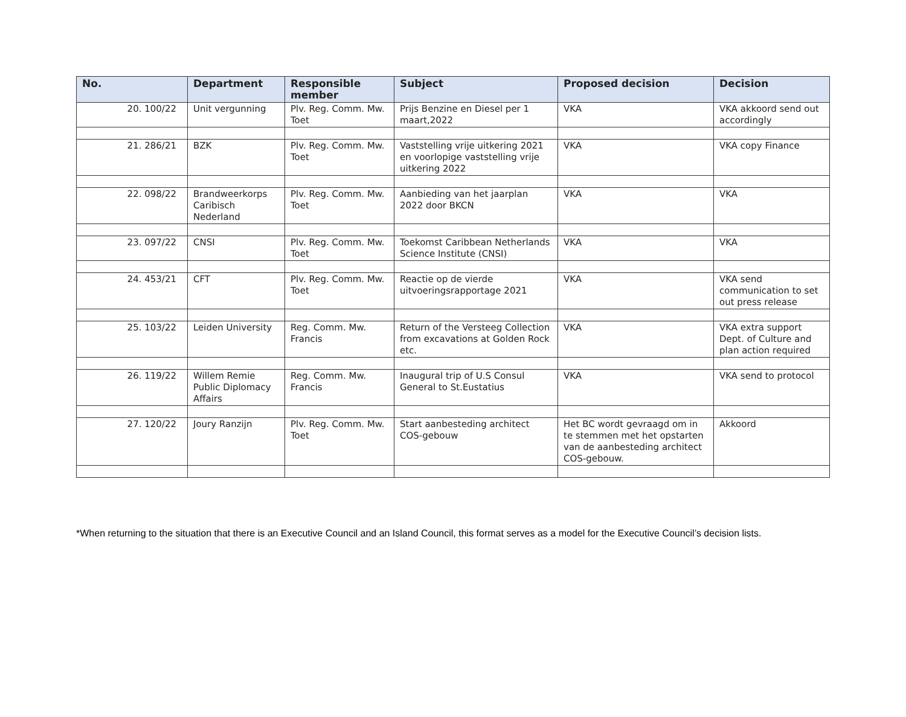| No. | Department | Responsible member | Subject | Proposed decision | Decision |
| --- | --- | --- | --- | --- | --- |
| 20. 100/22 | Unit vergunning | Plv. Reg. Comm. Mw. Toet | Prijs Benzine en Diesel per 1 maart,2022 | VKA | VKA akkoord send out accordingly |
| 21. 286/21 | BZK | Plv. Reg. Comm. Mw. Toet | Vaststelling vrije uitkering 2021 en voorlopige vaststelling vrije uitkering 2022 | VKA | VKA copy Finance |
| 22. 098/22 | Brandweerkorps Caribisch Nederland | Plv. Reg. Comm. Mw. Toet | Aanbieding van het jaarplan 2022 door BKCN | VKA | VKA |
| 23. 097/22 | CNSI | Plv. Reg. Comm. Mw. Toet | Toekomst Caribbean Netherlands Science Institute (CNSI) | VKA | VKA |
| 24. 453/21 | CFT | Plv. Reg. Comm. Mw. Toet | Reactie op de vierde uitvoeringsrapportage 2021 | VKA | VKA send communication to set out press release |
| 25. 103/22 | Leiden University | Reg. Comm. Mw. Francis | Return of the Versteeg Collection from excavations at Golden Rock etc. | VKA | VKA extra support Dept. of Culture and plan action required |
| 26. 119/22 | Willem Remie Public Diplomacy Affairs | Reg. Comm. Mw. Francis | Inaugural trip of U.S Consul General to St.Eustatius | VKA | VKA send to protocol |
| 27. 120/22 | Joury Ranzijn | Plv. Reg. Comm. Mw. Toet | Start aanbesteding architect COS-gebouw | Het BC wordt gevraagd om in te stemmen met het opstarten van de aanbesteding architect COS-gebouw. | Akkoord |
*When returning to the situation that there is an Executive Council and an Island Council, this format serves as a model for the Executive Council’s decision lists.